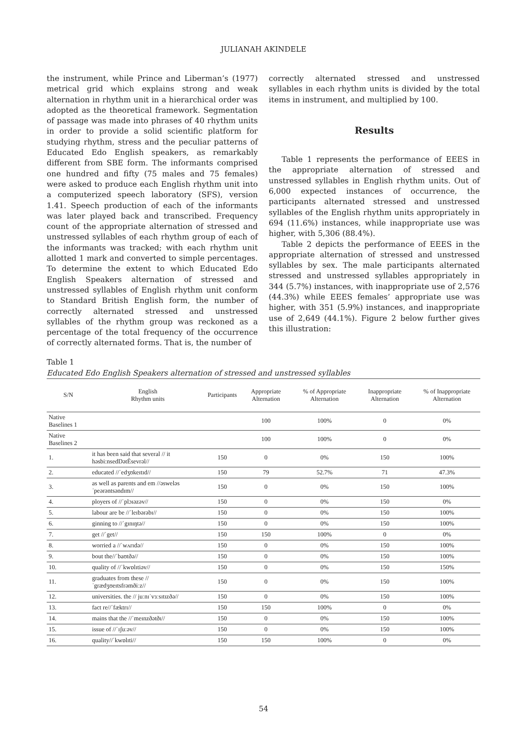JULIANAH AKINDELE
the instrument, while Prince and Liberman’s (1977) metrical grid which explains strong and weak alternation in rhythm unit in a hierarchical order was adopted as the theoretical framework. Segmentation of passage was made into phrases of 40 rhythm units in order to provide a solid scientific platform for studying rhythm, stress and the peculiar patterns of Educated Edo English speakers, as remarkably different from SBE form. The informants comprised one hundred and fifty (75 males and 75 females) were asked to produce each English rhythm unit into a computerized speech laboratory (SFS), version 1.41. Speech production of each of the informants was later played back and transcribed. Frequency count of the appropriate alternation of stressed and unstressed syllables of each rhythm group of each of the informants was tracked; with each rhythm unit allotted 1 mark and converted to simple percentages. To determine the extent to which Educated Edo English Speakers alternation of stressed and unstressed syllables of English rhythm unit conform to Standard British English form, the number of correctly alternated stressed and unstressed syllables of the rhythm group was reckoned as a percentage of the total frequency of the occurrence of correctly alternated forms. That is, the number of
correctly alternated stressed and unstressed syllables in each rhythm units is divided by the total items in instrument, and multiplied by 100.
Results
Table 1 represents the performance of EEES in the appropriate alternation of stressed and unstressed syllables in English rhythm units. Out of 6,000 expected instances of occurrence, the participants alternated stressed and unstressed syllables of the English rhythm units appropriately in 694 (11.6%) instances, while inappropriate use was higher, with 5,306 (88.4%).
Table 2 depicts the performance of EEES in the appropriate alternation of stressed and unstressed syllables by sex. The male participants alternated stressed and unstressed syllables appropriately in 344 (5.7%) instances, with inappropriate use of 2,576 (44.3%) while EEES females’ appropriate use was higher, with 351 (5.9%) instances, and inappropriate use of 2,649 (44.1%). Figure 2 below further gives this illustration:
Table 1
Educated Edo English Speakers alternation of stressed and unstressed syllables
| S/N | English Rhythm units | Participants | Appropriate Alternation | % of Appropriate Alternation | Inappropriate Alternation | % of Inappropriate Alternation |
| --- | --- | --- | --- | --- | --- | --- |
| Native Baselines 1 | | | 100 | 100% | 0 | 0% |
| Native Baselines 2 | | | 100 | 100% | 0 | 0% |
| 1. | it has been said that several // it həsbi:nsedDətÈsevrəl// | 150 | 0 | 0% | 150 | 100% |
| 2. | educated //ˈedʒʊkeɪtɪd// | 150 | 79 | 52.7% | 71 | 47.3% |
| 3. | as well as parents and em //əsweləsˈpeərəntsəndɪm// | 150 | 0 | 0% | 150 | 100% |
| 4. | ployers of //ˈplɔɪəzəv// | 150 | 0 | 0% | 150 | 0% |
| 5. | labour are be //ˈleɪbərəbɪ// | 150 | 0 | 0% | 150 | 100% |
| 6. | ginning to //ˈgɪnɪŋtə// | 150 | 0 | 0% | 150 | 100% |
| 7. | get //ˈget// | 150 | 150 | 100% | 0 | 0% |
| 8. | worried a //ˈwʌrɪdə// | 150 | 0 | 0% | 150 | 100% |
| 9. | bout the//ˈbaʊtðə// | 150 | 0 | 0% | 150 | 100% |
| 10. | quality of //ˈkwɒlɪtiəv// | 150 | 0 | 0% | 150 | 150% |
| 11. | graduates from these // ˈgrædʒʊeɪtsfrəmðiːz// | 150 | 0 | 0% | 150 | 100% |
| 12. | universities. the // juːnɪˈvɜːsɪtɪzðə// | 150 | 0 | 0% | 150 | 100% |
| 13. | fact re//ˈfæktrɪ// | 150 | 150 | 100% | 0 | 0% |
| 14. | mains that the //ˈmeɪnzðətðɪ// | 150 | 0 | 0% | 150 | 100% |
| 15. | issue of //ˈɪʃuːəv// | 150 | 0 | 0% | 150 | 100% |
| 16. | quality//ˈkwɒlɪti// | 150 | 150 | 100% | 0 | 0% |
54